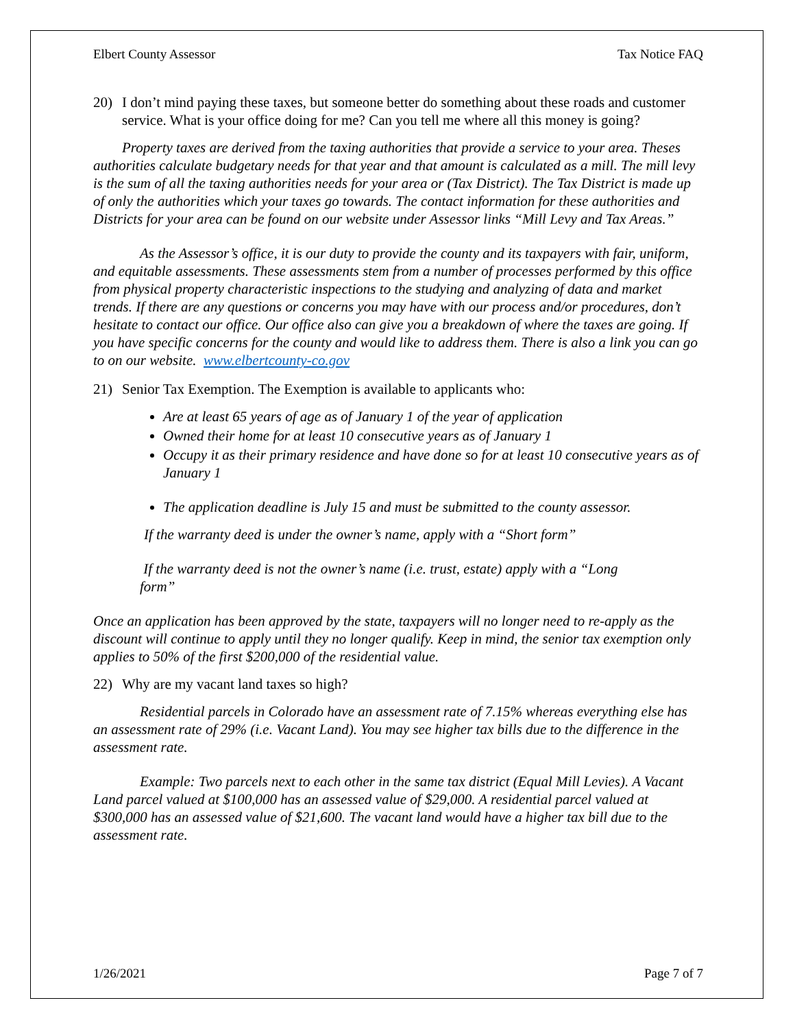Elbert County Assessor Tax Notice FAQ
20) I don’t mind paying these taxes, but someone better do something about these roads and customer service. What is your office doing for me? Can you tell me where all this money is going?
Property taxes are derived from the taxing authorities that provide a service to your area. Theses authorities calculate budgetary needs for that year and that amount is calculated as a mill. The mill levy is the sum of all the taxing authorities needs for your area or (Tax District). The Tax District is made up of only the authorities which your taxes go towards. The contact information for these authorities and Districts for your area can be found on our website under Assessor links “Mill Levy and Tax Areas.”
As the Assessor’s office, it is our duty to provide the county and its taxpayers with fair, uniform, and equitable assessments. These assessments stem from a number of processes performed by this office from physical property characteristic inspections to the studying and analyzing of data and market trends. If there are any questions or concerns you may have with our process and/or procedures, don’t hesitate to contact our office. Our office also can give you a breakdown of where the taxes are going. If you have specific concerns for the county and would like to address them. There is also a link you can go to on our website. www.elbertcounty-co.gov
21) Senior Tax Exemption. The Exemption is available to applicants who:
Are at least 65 years of age as of January 1 of the year of application
Owned their home for at least 10 consecutive years as of January 1
Occupy it as their primary residence and have done so for at least 10 consecutive years as of January 1
The application deadline is July 15 and must be submitted to the county assessor.
If the warranty deed is under the owner’s name, apply with a “Short form”
If the warranty deed is not the owner’s name (i.e. trust, estate) apply with a “Long form”
Once an application has been approved by the state, taxpayers will no longer need to re-apply as the discount will continue to apply until they no longer qualify. Keep in mind, the senior tax exemption only applies to 50% of the first $200,000 of the residential value.
22) Why are my vacant land taxes so high?
Residential parcels in Colorado have an assessment rate of 7.15% whereas everything else has an assessment rate of 29% (i.e. Vacant Land). You may see higher tax bills due to the difference in the assessment rate.
Example: Two parcels next to each other in the same tax district (Equal Mill Levies). A Vacant Land parcel valued at $100,000 has an assessed value of $29,000. A residential parcel valued at $300,000 has an assessed value of $21,600. The vacant land would have a higher tax bill due to the assessment rate.
1/26/2021 Page 7 of 7